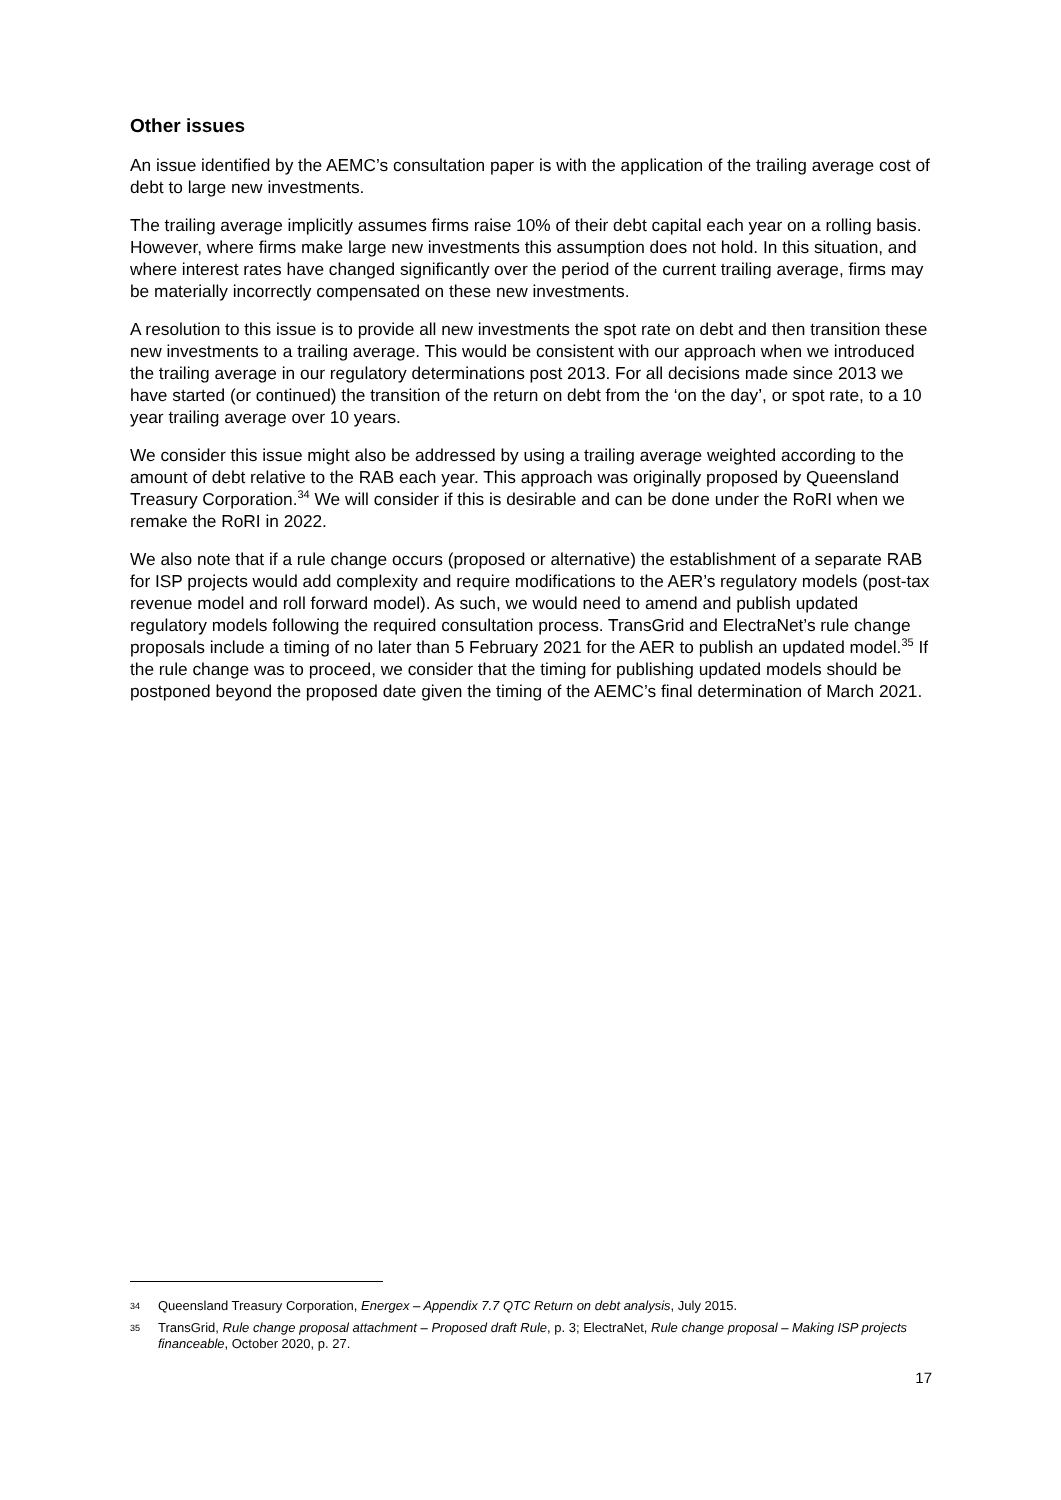Other issues
An issue identified by the AEMC’s consultation paper is with the application of the trailing average cost of debt to large new investments.
The trailing average implicitly assumes firms raise 10% of their debt capital each year on a rolling basis. However, where firms make large new investments this assumption does not hold. In this situation, and where interest rates have changed significantly over the period of the current trailing average, firms may be materially incorrectly compensated on these new investments.
A resolution to this issue is to provide all new investments the spot rate on debt and then transition these new investments to a trailing average. This would be consistent with our approach when we introduced the trailing average in our regulatory determinations post 2013. For all decisions made since 2013 we have started (or continued) the transition of the return on debt from the ‘on the day’, or spot rate, to a 10 year trailing average over 10 years.
We consider this issue might also be addressed by using a trailing average weighted according to the amount of debt relative to the RAB each year. This approach was originally proposed by Queensland Treasury Corporation.<sup>34</sup> We will consider if this is desirable and can be done under the RoRI when we remake the RoRI in 2022.
We also note that if a rule change occurs (proposed or alternative) the establishment of a separate RAB for ISP projects would add complexity and require modifications to the AER’s regulatory models (post-tax revenue model and roll forward model). As such, we would need to amend and publish updated regulatory models following the required consultation process. TransGrid and ElectraNet’s rule change proposals include a timing of no later than 5 February 2021 for the AER to publish an updated model.<sup>35</sup> If the rule change was to proceed, we consider that the timing for publishing updated models should be postponed beyond the proposed date given the timing of the AEMC’s final determination of March 2021.
34 Queensland Treasury Corporation, Energex – Appendix 7.7 QTC Return on debt analysis, July 2015.
35 TransGrid, Rule change proposal attachment – Proposed draft Rule, p. 3; ElectraNet, Rule change proposal – Making ISP projects financeable, October 2020, p. 27.
17